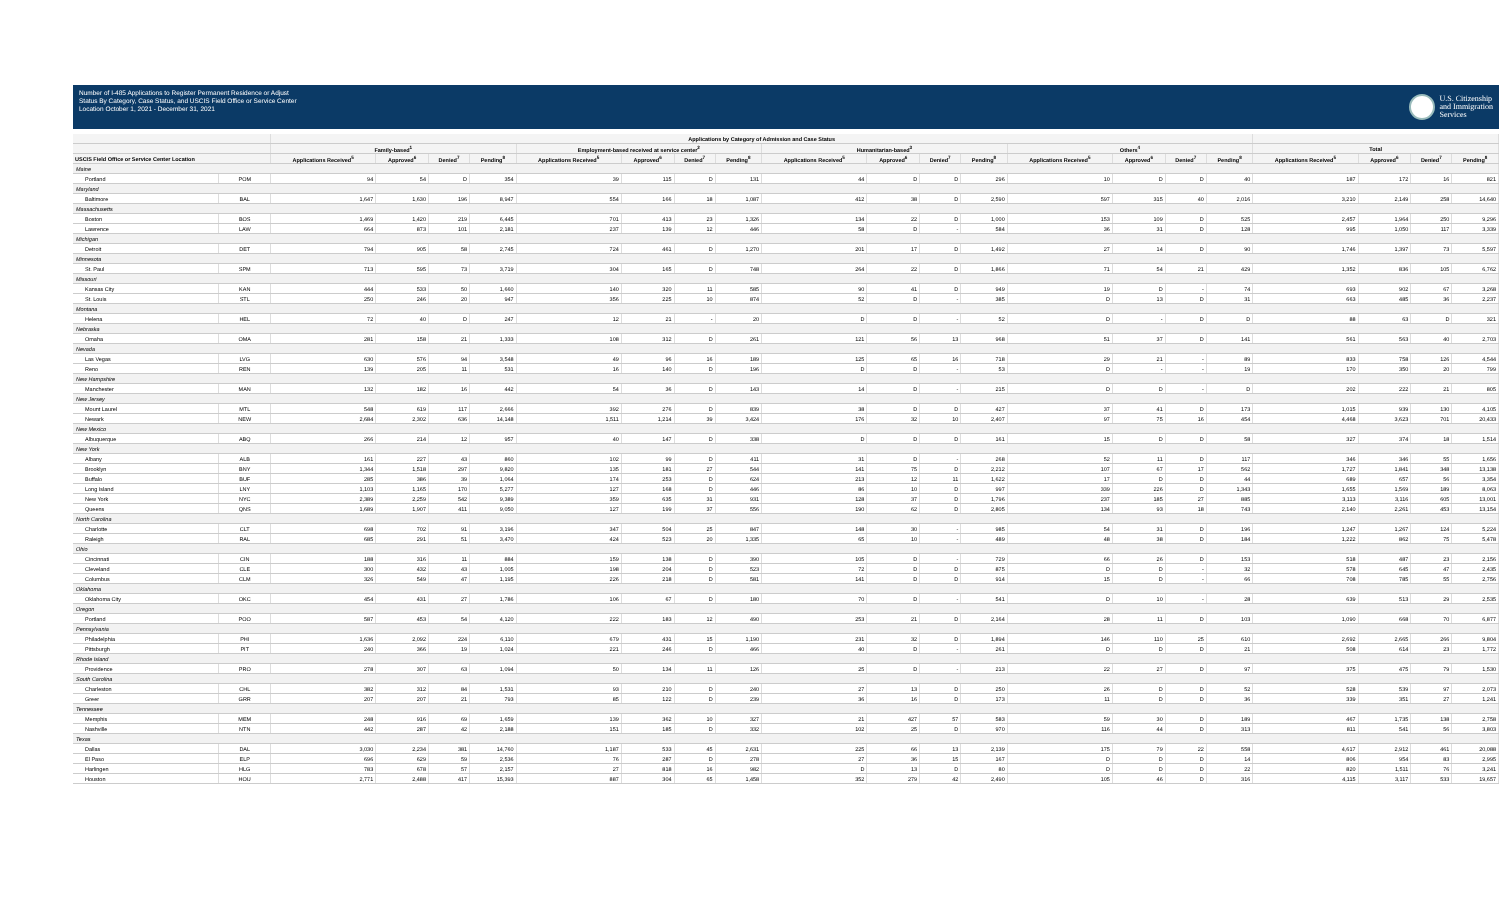Number of I-485 Applications to Register Permanent Residence or Adjust
Status By Category, Case Status, and USCIS Field Office or Service Center
Location October 1, 2021 - December 31, 2021
U.S. Citizenship
and Immigration
Services
| | | Applications by Category of Admission and Case Status | | | | | | | | | | | | | | | | | | | |
| --- | --- | --- | --- | --- | --- | --- | --- | --- | --- | --- | --- | --- | --- | --- | --- | --- | --- | --- | --- | --- | --- |
| | | Family-based<sup>1</sup> | | | | Employment-based received at service center<sup>2</sup> | | | | Humanitarian-based<sup>3</sup> | | | | Others<sup>4</sup> | | | | Total | | | |
| USCIS Field Office or Service Center Location | | Applications Received<sup>5</sup> | Approved<sup>6</sup> | Denied<sup>7</sup> | Pending<sup>8</sup> | Applications Received<sup>5</sup> | Approved<sup>6</sup> | Denied<sup>7</sup> | Pending<sup>8</sup> | Applications Received<sup>5</sup> | Approved<sup>6</sup> | Denied<sup>7</sup> | Pending<sup>8</sup> | Applications Received<sup>5</sup> | Approved<sup>6</sup> | Denied<sup>7</sup> | Pending<sup>8</sup> | Applications Received<sup>5</sup> | Approved<sup>6</sup> | Denied<sup>7</sup> | Pending<sup>8</sup> |
| Maine | | | | | | | | | | | | | | | | | | | | | |
| Portland | POM | 94 | 54 | D | 354 | 39 | 115 | D | 131 | 44 | D | D | 296 | 10 | D | D | 40 | 187 | 172 | 16 | 821 |
| Maryland | | | | | | | | | | | | | | | | | | | | | |
| Baltimore | BAL | 1,647 | 1,630 | 196 | 8,947 | 554 | 166 | 18 | 1,087 | 412 | 38 | D | 2,590 | 597 | 315 | 40 | 2,016 | 3,210 | 2,149 | 258 | 14,640 |
| Massachusetts | | | | | | | | | | | | | | | | | | | | | |
| Boston | BOS | 1,469 | 1,420 | 219 | 6,445 | 701 | 413 | 23 | 1,326 | 134 | 22 | D | 1,000 | 153 | 109 | D | 525 | 2,457 | 1,964 | 250 | 9,296 |
| Lawrence | LAW | 664 | 873 | 101 | 2,181 | 237 | 139 | 12 | 446 | 58 | D | - | 584 | 36 | 31 | D | 128 | 995 | 1,050 | 117 | 3,339 |
| Michigan | | | | | | | | | | | | | | | | | | | | | |
| Detroit | DET | 794 | 905 | 58 | 2,745 | 724 | 461 | D | 1,270 | 201 | 17 | D | 1,492 | 27 | 14 | D | 90 | 1,746 | 1,397 | 73 | 5,597 |
| Minnesota | | | | | | | | | | | | | | | | | | | | | |
| St. Paul | SPM | 713 | 595 | 73 | 3,719 | 304 | 165 | D | 748 | 264 | 22 | D | 1,866 | 71 | 54 | 21 | 429 | 1,352 | 836 | 105 | 6,762 |
| Missouri | | | | | | | | | | | | | | | | | | | | | |
| Kansas City | KAN | 444 | 533 | 50 | 1,660 | 140 | 320 | 11 | 585 | 90 | 41 | D | 949 | 19 | D | - | 74 | 693 | 902 | 67 | 3,268 |
| St. Louis | STL | 250 | 246 | 20 | 947 | 356 | 225 | 10 | 874 | 52 | D | - | 385 | D | 13 | D | 31 | 663 | 485 | 36 | 2,237 |
| Montana | | | | | | | | | | | | | | | | | | | | | |
| Helena | HEL | 72 | 40 | D | 247 | 12 | 21 | - | 20 | D | D | - | 52 | D | - | D | D | 88 | 63 | D | 321 |
| Nebraska | | | | | | | | | | | | | | | | | | | | | |
| Omaha | OMA | 281 | 158 | 21 | 1,333 | 108 | 312 | D | 261 | 121 | 56 | 13 | 968 | 51 | 37 | D | 141 | 561 | 563 | 40 | 2,703 |
| Nevada | | | | | | | | | | | | | | | | | | | | | |
| Las Vegas | LVG | 630 | 576 | 94 | 3,548 | 49 | 96 | 16 | 189 | 125 | 65 | 16 | 718 | 29 | 21 | - | 89 | 833 | 758 | 126 | 4,544 |
| Reno | REN | 139 | 205 | 11 | 531 | 16 | 140 | D | 196 | D | D | - | 53 | D | - | - | 19 | 170 | 350 | 20 | 799 |
| New Hampshire | | | | | | | | | | | | | | | | | | | | | |
| Manchester | MAN | 132 | 182 | 16 | 442 | 54 | 36 | D | 143 | 14 | D | - | 215 | D | D | - | D | 202 | 222 | 21 | 805 |
| New Jersey | | | | | | | | | | | | | | | | | | | | | |
| Mount Laurel | MTL | 548 | 619 | 117 | 2,666 | 392 | 276 | D | 839 | 38 | D | D | 427 | 37 | 41 | D | 173 | 1,015 | 939 | 130 | 4,105 |
| Newark | NEW | 2,684 | 2,302 | 636 | 14,148 | 1,511 | 1,214 | 39 | 3,424 | 176 | 32 | 10 | 2,407 | 97 | 75 | 16 | 454 | 4,468 | 3,623 | 701 | 20,433 |
| New Mexico | | | | | | | | | | | | | | | | | | | | | |
| Albuquerque | ABQ | 266 | 214 | 12 | 957 | 40 | 147 | D | 338 | D | D | D | 161 | 15 | D | D | 58 | 327 | 374 | 18 | 1,514 |
| New York | | | | | | | | | | | | | | | | | | | | | |
| Albany | ALB | 161 | 227 | 43 | 860 | 102 | 99 | D | 411 | 31 | D | - | 268 | 52 | 11 | D | 117 | 346 | 346 | 55 | 1,656 |
| Brooklyn | BNY | 1,344 | 1,518 | 297 | 9,820 | 135 | 181 | 27 | 544 | 141 | 75 | D | 2,212 | 107 | 67 | 17 | 562 | 1,727 | 1,841 | 348 | 13,138 |
| Buffalo | BUF | 285 | 386 | 39 | 1,064 | 174 | 253 | D | 624 | 213 | 12 | 11 | 1,622 | 17 | D | D | 44 | 689 | 657 | 56 | 3,354 |
| Long Island | LNY | 1,103 | 1,165 | 170 | 5,277 | 127 | 168 | D | 446 | 86 | 10 | D | 997 | 339 | 226 | D | 1,343 | 1,655 | 1,569 | 189 | 8,063 |
| New York | NYC | 2,389 | 2,259 | 542 | 9,389 | 359 | 635 | 31 | 931 | 128 | 37 | D | 1,796 | 237 | 185 | 27 | 885 | 3,113 | 3,116 | 605 | 13,001 |
| Queens | QNS | 1,689 | 1,907 | 411 | 9,050 | 127 | 199 | 37 | 556 | 190 | 62 | D | 2,805 | 134 | 93 | 18 | 743 | 2,140 | 2,261 | 453 | 13,154 |
| North Carolina | | | | | | | | | | | | | | | | | | | | | |
| Charlotte | CLT | 698 | 702 | 91 | 3,196 | 347 | 504 | 25 | 847 | 148 | 30 | - | 985 | 54 | 31 | D | 196 | 1,247 | 1,267 | 124 | 5,224 |
| Raleigh | RAL | 685 | 291 | 51 | 3,470 | 424 | 523 | 20 | 1,335 | 65 | 10 | - | 489 | 48 | 38 | D | 184 | 1,222 | 862 | 75 | 5,478 |
| Ohio | | | | | | | | | | | | | | | | | | | | | |
| Cincinnati | CIN | 188 | 316 | 11 | 884 | 159 | 138 | D | 390 | 105 | D | - | 729 | 66 | 26 | D | 153 | 518 | 487 | 23 | 2,156 |
| Cleveland | CLE | 300 | 432 | 43 | 1,005 | 198 | 204 | D | 523 | 72 | D | D | 875 | D | D | - | 32 | 578 | 645 | 47 | 2,435 |
| Columbus | CLM | 326 | 549 | 47 | 1,195 | 226 | 218 | D | 581 | 141 | D | D | 914 | 15 | D | - | 66 | 708 | 785 | 55 | 2,756 |
| Oklahoma | | | | | | | | | | | | | | | | | | | | | |
| Oklahoma City | OKC | 454 | 431 | 27 | 1,786 | 106 | 67 | D | 180 | 70 | D | - | 541 | D | 10 | - | 28 | 639 | 513 | 29 | 2,535 |
| Oregon | | | | | | | | | | | | | | | | | | | | | |
| Portland | POO | 587 | 453 | 54 | 4,120 | 222 | 183 | 12 | 490 | 253 | 21 | D | 2,164 | 28 | 11 | D | 103 | 1,090 | 668 | 70 | 6,877 |
| Pennsylvania | | | | | | | | | | | | | | | | | | | | | |
| Philadelphia | PHI | 1,636 | 2,092 | 224 | 6,110 | 679 | 431 | 15 | 1,190 | 231 | 32 | D | 1,894 | 146 | 110 | 25 | 610 | 2,692 | 2,665 | 266 | 9,804 |
| Pittsburgh | PIT | 240 | 366 | 19 | 1,024 | 221 | 246 | D | 466 | 40 | D | - | 261 | D | D | D | 21 | 508 | 614 | 23 | 1,772 |
| Rhode Island | | | | | | | | | | | | | | | | | | | | | |
| Providence | PRO | 278 | 307 | 63 | 1,094 | 50 | 134 | 11 | 126 | 25 | D | - | 213 | 22 | 27 | D | 97 | 375 | 475 | 79 | 1,530 |
| South Carolina | | | | | | | | | | | | | | | | | | | | | |
| Charleston | CHL | 382 | 312 | 84 | 1,531 | 93 | 210 | D | 240 | 27 | 13 | D | 250 | 26 | D | D | 52 | 528 | 539 | 97 | 2,073 |
| Greer | GRR | 207 | 207 | 21 | 793 | 85 | 122 | D | 239 | 36 | 16 | D | 173 | 11 | D | D | 36 | 339 | 351 | 27 | 1,241 |
| Tennessee | | | | | | | | | | | | | | | | | | | | | |
| Memphis | MEM | 248 | 916 | 69 | 1,659 | 139 | 362 | 10 | 327 | 21 | 427 | 57 | 583 | 59 | 30 | D | 189 | 467 | 1,735 | 138 | 2,758 |
| Nashville | NTN | 442 | 287 | 42 | 2,188 | 151 | 185 | D | 332 | 102 | 25 | D | 970 | 116 | 44 | D | 313 | 811 | 541 | 56 | 3,803 |
| Texas | | | | | | | | | | | | | | | | | | | | | |
| Dallas | DAL | 3,030 | 2,234 | 381 | 14,760 | 1,187 | 533 | 45 | 2,631 | 225 | 66 | 13 | 2,139 | 175 | 79 | 22 | 558 | 4,617 | 2,912 | 461 | 20,088 |
| El Paso | ELP | 696 | 629 | 59 | 2,536 | 76 | 287 | D | 278 | 27 | 36 | 15 | 167 | D | D | D | 14 | 806 | 954 | 83 | 2,995 |
| Harlingen | HLG | 783 | 678 | 57 | 2,157 | 27 | 818 | 16 | 982 | D | 13 | D | 80 | D | D | D | 22 | 820 | 1,511 | 76 | 3,241 |
| Houston | HOU | 2,771 | 2,488 | 417 | 15,393 | 887 | 304 | 65 | 1,458 | 352 | 279 | 42 | 2,490 | 105 | 46 | D | 316 | 4,115 | 3,117 | 533 | 19,657 |